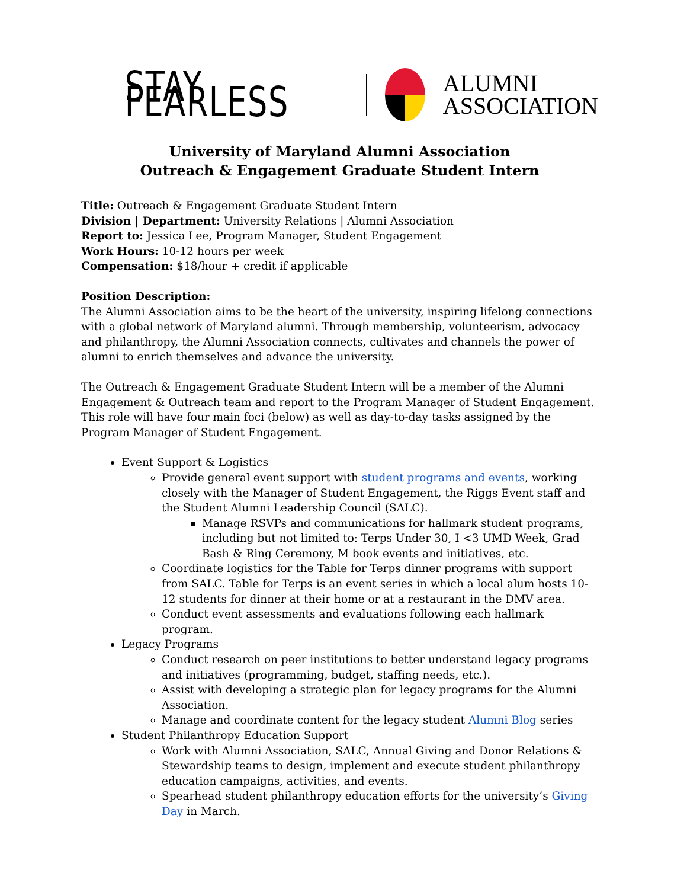STAY FEARLESS
ALUMNI
ASSOCIATION
University of Maryland Alumni Association
Outreach & Engagement Graduate Student Intern
Title: Outreach & Engagement Graduate Student Intern
Division | Department: University Relations | Alumni Association
Report to: Jessica Lee, Program Manager, Student Engagement
Work Hours: 10-12 hours per week
Compensation: $18/hour + credit if applicable
Position Description:
The Alumni Association aims to be the heart of the university, inspiring lifelong connections with a global network of Maryland alumni. Through membership, volunteerism, advocacy and philanthropy, the Alumni Association connects, cultivates and channels the power of alumni to enrich themselves and advance the university.
The Outreach & Engagement Graduate Student Intern will be a member of the Alumni Engagement & Outreach team and report to the Program Manager of Student Engagement. This role will have four main foci (below) as well as day-to-day tasks assigned by the Program Manager of Student Engagement.
Event Support & Logistics
Provide general event support with student programs and events, working closely with the Manager of Student Engagement, the Riggs Event staff and the Student Alumni Leadership Council (SALC).
Manage RSVPs and communications for hallmark student programs, including but not limited to: Terps Under 30, I <3 UMD Week, Grad Bash & Ring Ceremony, M book events and initiatives, etc.
Coordinate logistics for the Table for Terps dinner programs with support from SALC. Table for Terps is an event series in which a local alum hosts 10-12 students for dinner at their home or at a restaurant in the DMV area.
Conduct event assessments and evaluations following each hallmark program.
Legacy Programs
Conduct research on peer institutions to better understand legacy programs and initiatives (programming, budget, staffing needs, etc.).
Assist with developing a strategic plan for legacy programs for the Alumni Association.
Manage and coordinate content for the legacy student Alumni Blog series
Student Philanthropy Education Support
Work with Alumni Association, SALC, Annual Giving and Donor Relations & Stewardship teams to design, implement and execute student philanthropy education campaigns, activities, and events.
Spearhead student philanthropy education efforts for the university’s Giving Day in March.